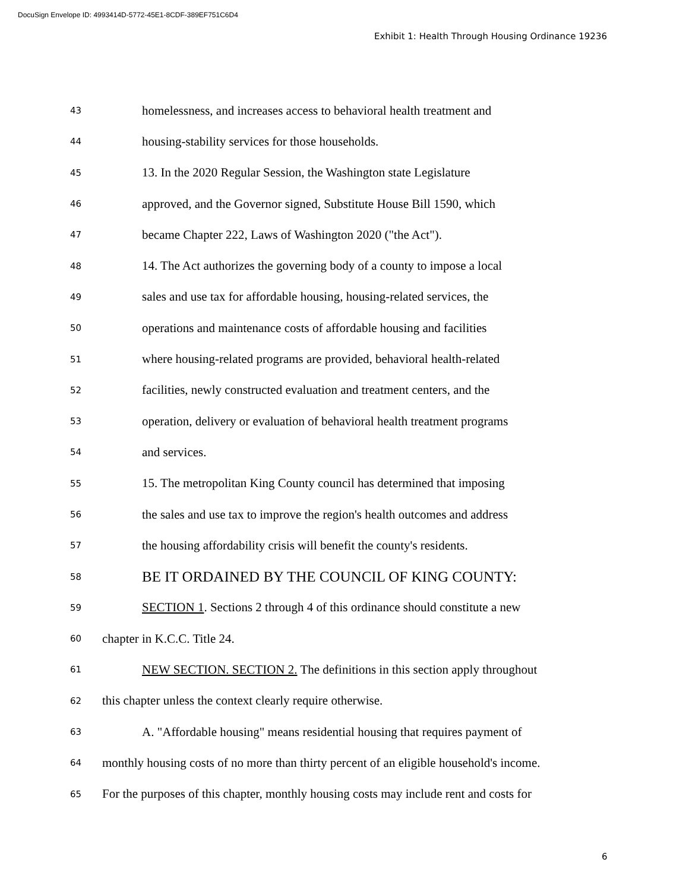DocuSign Envelope ID: 4993414D-5772-45E1-8CDF-389EF751C6D4
Exhibit 1: Health Through Housing Ordinance 19236
43 homelessness, and increases access to behavioral health treatment and
44 housing-stability services for those households.
45 13. In the 2020 Regular Session, the Washington state Legislature
46 approved, and the Governor signed, Substitute House Bill 1590, which
47 became Chapter 222, Laws of Washington 2020 ("the Act").
48 14. The Act authorizes the governing body of a county to impose a local
49 sales and use tax for affordable housing, housing-related services, the
50 operations and maintenance costs of affordable housing and facilities
51 where housing-related programs are provided, behavioral health-related
52 facilities, newly constructed evaluation and treatment centers, and the
53 operation, delivery or evaluation of behavioral health treatment programs
54 and services.
55 15. The metropolitan King County council has determined that imposing
56 the sales and use tax to improve the region's health outcomes and address
57 the housing affordability crisis will benefit the county's residents.
58 BE IT ORDAINED BY THE COUNCIL OF KING COUNTY:
59 SECTION 1. Sections 2 through 4 of this ordinance should constitute a new
60 chapter in K.C.C. Title 24.
61 NEW SECTION. SECTION 2. The definitions in this section apply throughout
62 this chapter unless the context clearly require otherwise.
63 A. "Affordable housing" means residential housing that requires payment of
64 monthly housing costs of no more than thirty percent of an eligible household's income.
65 For the purposes of this chapter, monthly housing costs may include rent and costs for
6